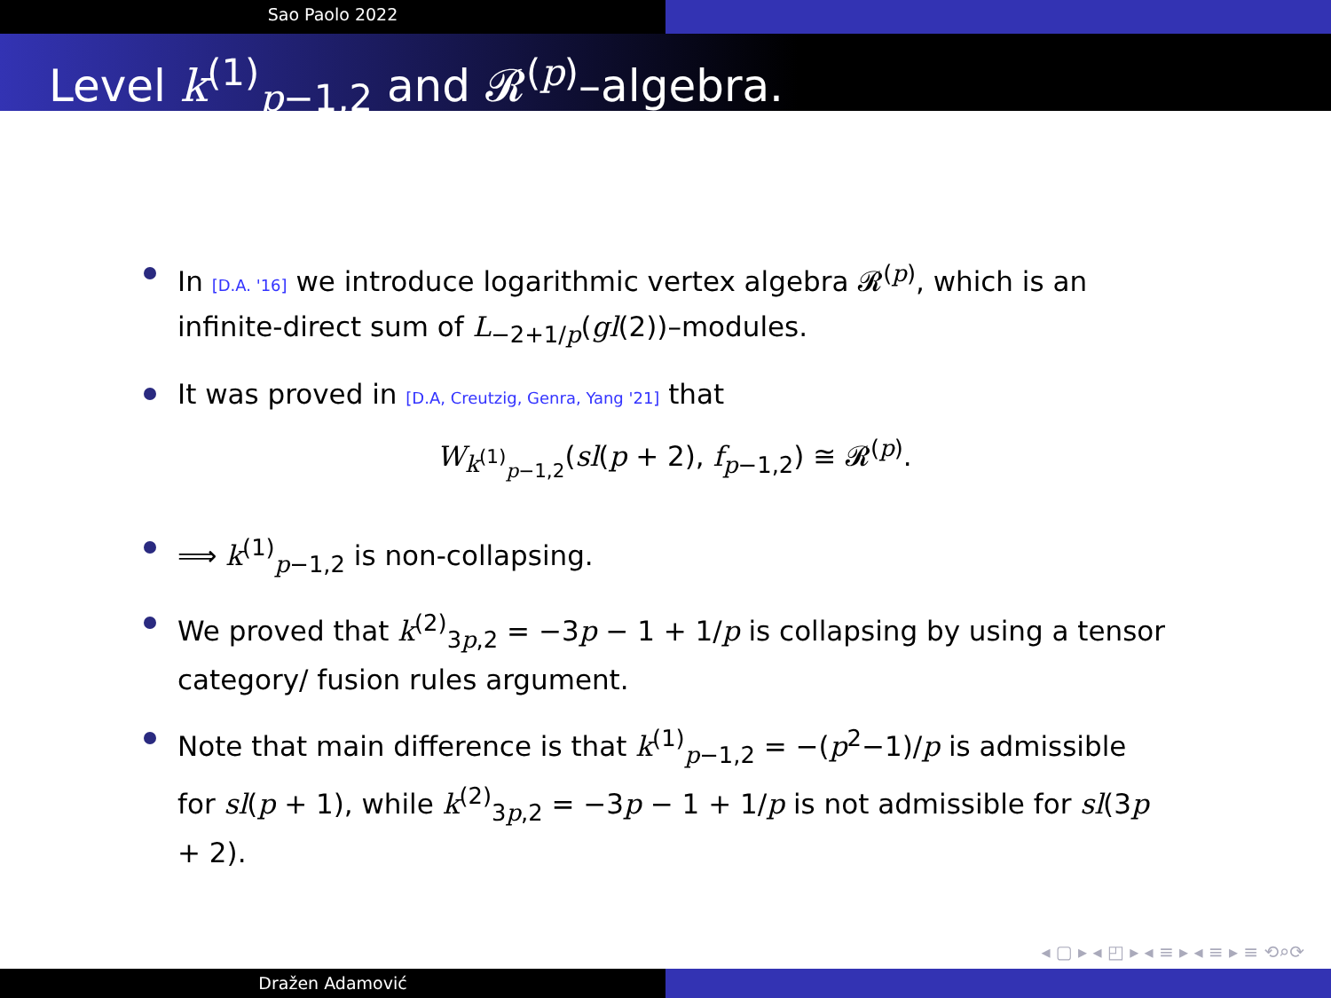Sao Paolo 2022
Level k<sup>(1)</sup><sub>p−1,2</sub> and 𝓡<sup>(p)</sup>–algebra.
In [D.A. '16] we introduce logarithmic vertex algebra 𝓡<sup>(p)</sup>, which is an infinite-direct sum of L<sub>−2+1/p</sub>(gl(2))–modules.
It was proved in [D.A, Creutzig, Genra, Yang '21] that
W<sub>k<sup>(1)</sup><sub>p−1,2</sub></sub>(sl(p + 2), f<sub>p−1,2</sub>) ≅ 𝓡<sup>(p)</sup>.
⟹ k<sup>(1)</sup><sub>p−1,2</sub> is non-collapsing.
We proved that k<sup>(2)</sup><sub>3p,2</sub> = −3p − 1 + 1/p is collapsing by using a tensor category/ fusion rules argument.
Note that main difference is that k<sup>(1)</sup><sub>p−1,2</sub> = −(p<sup>2</sup>−1)/p is admissible for sl(p + 1), while k<sup>(2)</sup><sub>3p,2</sub> = −3p − 1 + 1/p is not admissible for sl(3p + 2).
◂ ▢ ▸ ◂ ◰ ▸ ◂ ≡ ▸ ◂ ≡ ▸ ≡ ⟲⌕⟳
Dražen Adamović